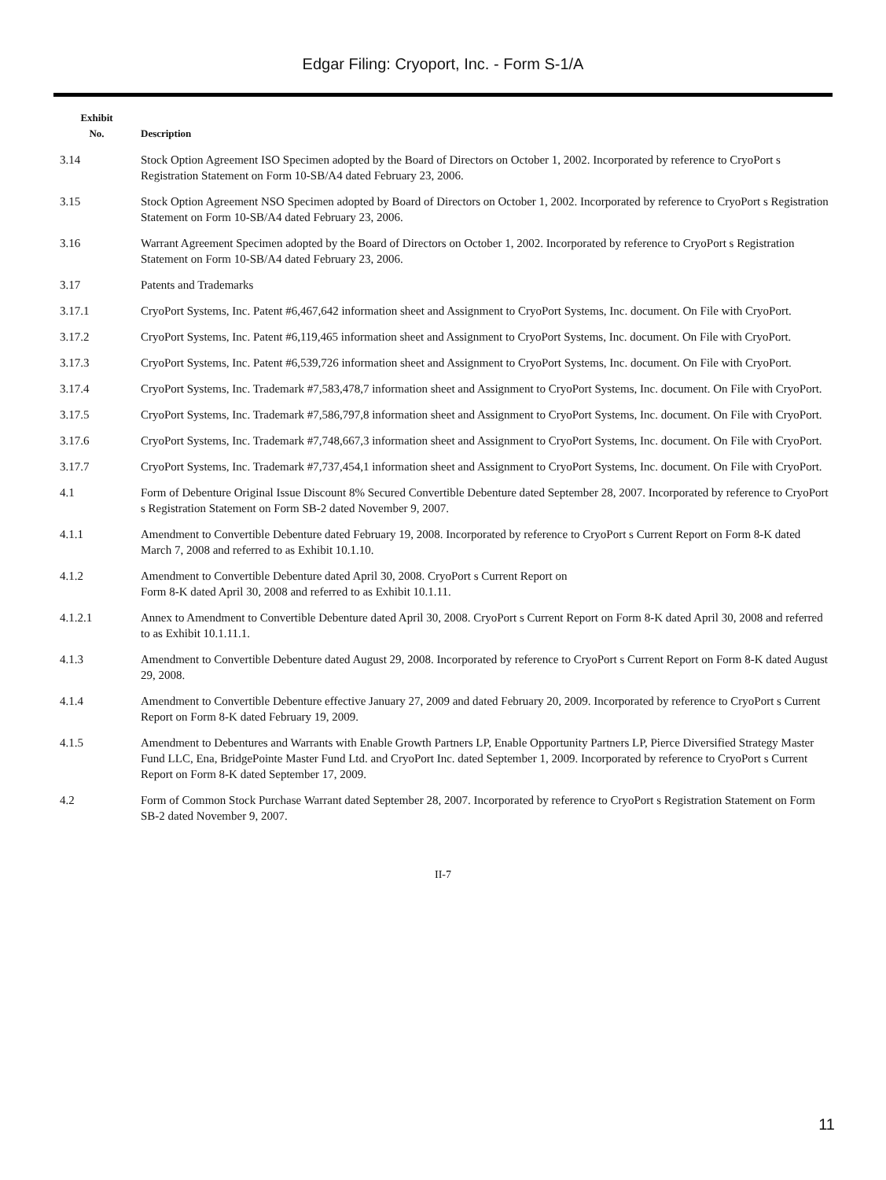Edgar Filing: Cryoport, Inc. - Form S-1/A
| Exhibit No. | Description |
| --- | --- |
| 3.14 | Stock Option Agreement ISO Specimen adopted by the Board of Directors on October 1, 2002. Incorporated by reference to CryoPort s Registration Statement on Form 10-SB/A4 dated February 23, 2006. |
| 3.15 | Stock Option Agreement NSO Specimen adopted by Board of Directors on October 1, 2002. Incorporated by reference to CryoPort s Registration Statement on Form 10-SB/A4 dated February 23, 2006. |
| 3.16 | Warrant Agreement Specimen adopted by the Board of Directors on October 1, 2002. Incorporated by reference to CryoPort s Registration Statement on Form 10-SB/A4 dated February 23, 2006. |
| 3.17 | Patents and Trademarks |
| 3.17.1 | CryoPort Systems, Inc. Patent #6,467,642 information sheet and Assignment to CryoPort Systems, Inc. document. On File with CryoPort. |
| 3.17.2 | CryoPort Systems, Inc. Patent #6,119,465 information sheet and Assignment to CryoPort Systems, Inc. document. On File with CryoPort. |
| 3.17.3 | CryoPort Systems, Inc. Patent #6,539,726 information sheet and Assignment to CryoPort Systems, Inc. document. On File with CryoPort. |
| 3.17.4 | CryoPort Systems, Inc. Trademark #7,583,478,7 information sheet and Assignment to CryoPort Systems, Inc. document. On File with CryoPort. |
| 3.17.5 | CryoPort Systems, Inc. Trademark #7,586,797,8 information sheet and Assignment to CryoPort Systems, Inc. document. On File with CryoPort. |
| 3.17.6 | CryoPort Systems, Inc. Trademark #7,748,667,3 information sheet and Assignment to CryoPort Systems, Inc. document. On File with CryoPort. |
| 3.17.7 | CryoPort Systems, Inc. Trademark #7,737,454,1 information sheet and Assignment to CryoPort Systems, Inc. document. On File with CryoPort. |
| 4.1 | Form of Debenture Original Issue Discount 8% Secured Convertible Debenture dated September 28, 2007. Incorporated by reference to CryoPort s Registration Statement on Form SB-2 dated November 9, 2007. |
| 4.1.1 | Amendment to Convertible Debenture dated February 19, 2008. Incorporated by reference to CryoPort s Current Report on Form 8-K dated March 7, 2008 and referred to as Exhibit 10.1.10. |
| 4.1.2 | Amendment to Convertible Debenture dated April 30, 2008. CryoPort s Current Report on Form 8-K dated April 30, 2008 and referred to as Exhibit 10.1.11. |
| 4.1.2.1 | Annex to Amendment to Convertible Debenture dated April 30, 2008. CryoPort s Current Report on Form 8-K dated April 30, 2008 and referred to as Exhibit 10.1.11.1. |
| 4.1.3 | Amendment to Convertible Debenture dated August 29, 2008. Incorporated by reference to CryoPort s Current Report on Form 8-K dated August 29, 2008. |
| 4.1.4 | Amendment to Convertible Debenture effective January 27, 2009 and dated February 20, 2009. Incorporated by reference to CryoPort s Current Report on Form 8-K dated February 19, 2009. |
| 4.1.5 | Amendment to Debentures and Warrants with Enable Growth Partners LP, Enable Opportunity Partners LP, Pierce Diversified Strategy Master Fund LLC, Ena, BridgePointe Master Fund Ltd. and CryoPort Inc. dated September 1, 2009. Incorporated by reference to CryoPort s Current Report on Form 8-K dated September 17, 2009. |
| 4.2 | Form of Common Stock Purchase Warrant dated September 28, 2007. Incorporated by reference to CryoPort s Registration Statement on Form SB-2 dated November 9, 2007. |
II-7
11